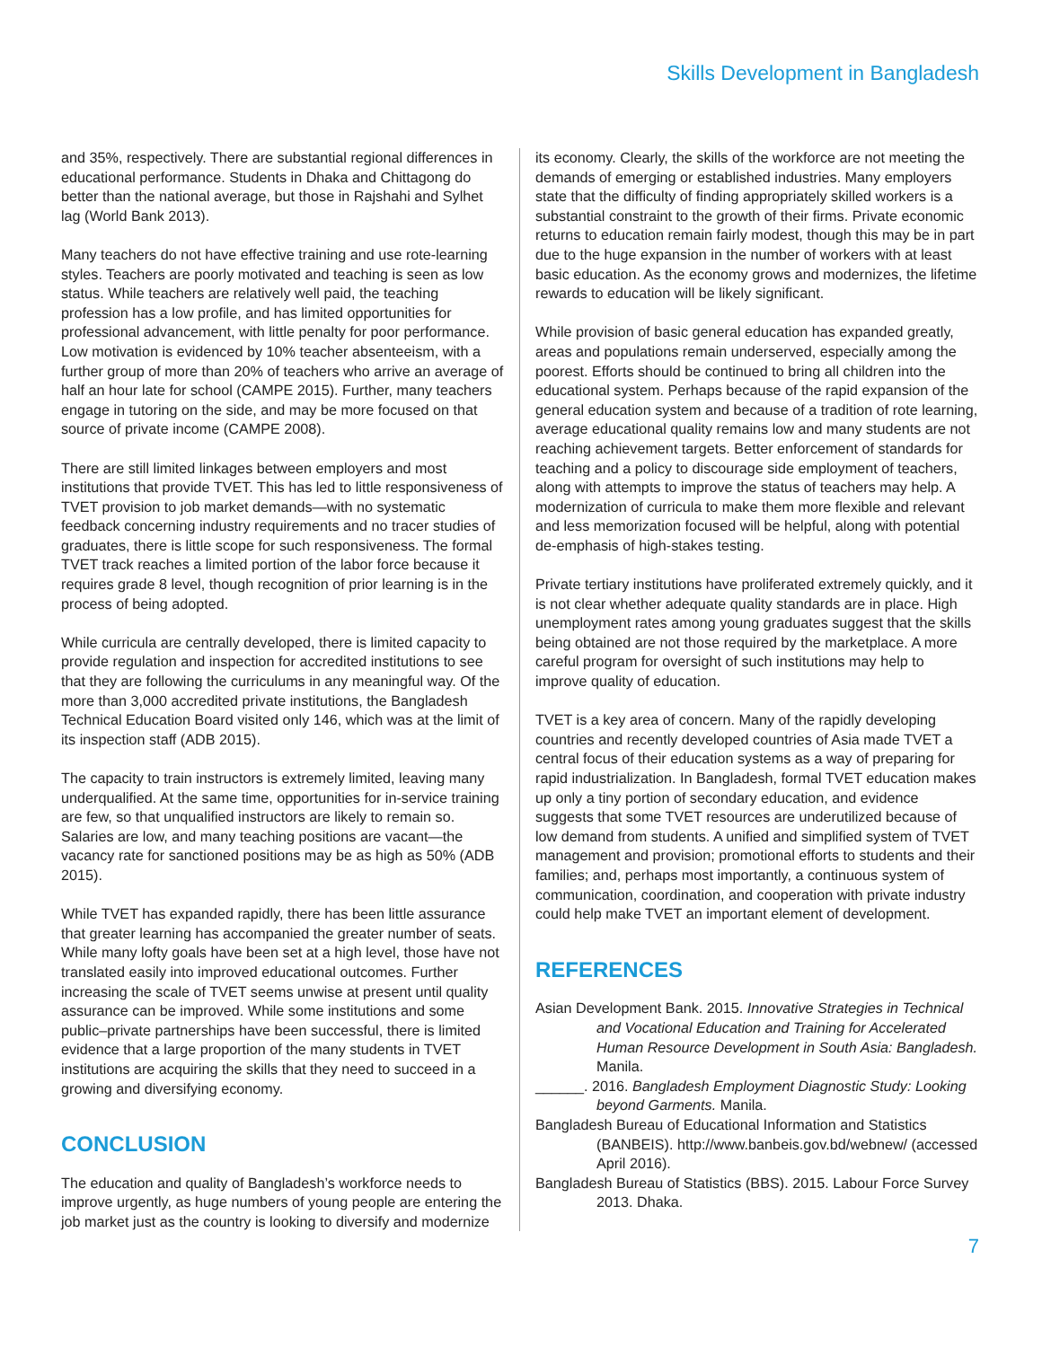Skills Development in Bangladesh
and 35%, respectively. There are substantial regional differences in educational performance. Students in Dhaka and Chittagong do better than the national average, but those in Rajshahi and Sylhet lag (World Bank 2013).
Many teachers do not have effective training and use rote-learning styles. Teachers are poorly motivated and teaching is seen as low status. While teachers are relatively well paid, the teaching profession has a low profile, and has limited opportunities for professional advancement, with little penalty for poor performance. Low motivation is evidenced by 10% teacher absenteeism, with a further group of more than 20% of teachers who arrive an average of half an hour late for school (CAMPE 2015). Further, many teachers engage in tutoring on the side, and may be more focused on that source of private income (CAMPE 2008).
There are still limited linkages between employers and most institutions that provide TVET. This has led to little responsiveness of TVET provision to job market demands—with no systematic feedback concerning industry requirements and no tracer studies of graduates, there is little scope for such responsiveness. The formal TVET track reaches a limited portion of the labor force because it requires grade 8 level, though recognition of prior learning is in the process of being adopted.
While curricula are centrally developed, there is limited capacity to provide regulation and inspection for accredited institutions to see that they are following the curriculums in any meaningful way. Of the more than 3,000 accredited private institutions, the Bangladesh Technical Education Board visited only 146, which was at the limit of its inspection staff (ADB 2015).
The capacity to train instructors is extremely limited, leaving many underqualified. At the same time, opportunities for in-service training are few, so that unqualified instructors are likely to remain so. Salaries are low, and many teaching positions are vacant—the vacancy rate for sanctioned positions may be as high as 50% (ADB 2015).
While TVET has expanded rapidly, there has been little assurance that greater learning has accompanied the greater number of seats. While many lofty goals have been set at a high level, those have not translated easily into improved educational outcomes. Further increasing the scale of TVET seems unwise at present until quality assurance can be improved. While some institutions and some public–private partnerships have been successful, there is limited evidence that a large proportion of the many students in TVET institutions are acquiring the skills that they need to succeed in a growing and diversifying economy.
CONCLUSION
The education and quality of Bangladesh’s workforce needs to improve urgently, as huge numbers of young people are entering the job market just as the country is looking to diversify and modernize
its economy. Clearly, the skills of the workforce are not meeting the demands of emerging or established industries. Many employers state that the difficulty of finding appropriately skilled workers is a substantial constraint to the growth of their firms. Private economic returns to education remain fairly modest, though this may be in part due to the huge expansion in the number of workers with at least basic education. As the economy grows and modernizes, the lifetime rewards to education will be likely significant.
While provision of basic general education has expanded greatly, areas and populations remain underserved, especially among the poorest. Efforts should be continued to bring all children into the educational system. Perhaps because of the rapid expansion of the general education system and because of a tradition of rote learning, average educational quality remains low and many students are not reaching achievement targets. Better enforcement of standards for teaching and a policy to discourage side employment of teachers, along with attempts to improve the status of teachers may help. A modernization of curricula to make them more flexible and relevant and less memorization focused will be helpful, along with potential de-emphasis of high-stakes testing.
Private tertiary institutions have proliferated extremely quickly, and it is not clear whether adequate quality standards are in place. High unemployment rates among young graduates suggest that the skills being obtained are not those required by the marketplace. A more careful program for oversight of such institutions may help to improve quality of education.
TVET is a key area of concern. Many of the rapidly developing countries and recently developed countries of Asia made TVET a central focus of their education systems as a way of preparing for rapid industrialization. In Bangladesh, formal TVET education makes up only a tiny portion of secondary education, and evidence suggests that some TVET resources are underutilized because of low demand from students. A unified and simplified system of TVET management and provision; promotional efforts to students and their families; and, perhaps most importantly, a continuous system of communication, coordination, and cooperation with private industry could help make TVET an important element of development.
REFERENCES
Asian Development Bank. 2015. Innovative Strategies in Technical and Vocational Education and Training for Accelerated Human Resource Development in South Asia: Bangladesh. Manila.
______. 2016. Bangladesh Employment Diagnostic Study: Looking beyond Garments. Manila.
Bangladesh Bureau of Educational Information and Statistics (BANBEIS). http://www.banbeis.gov.bd/webnew/ (accessed April 2016).
Bangladesh Bureau of Statistics (BBS). 2015. Labour Force Survey 2013. Dhaka.
7